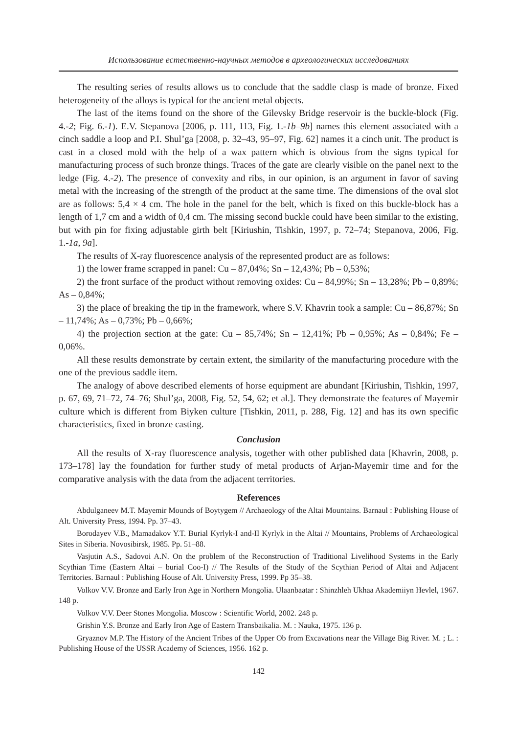Использование естественно-научных методов в археологических исследованиях
The resulting series of results allows us to conclude that the saddle clasp is made of bronze. Fixed heterogeneity of the alloys is typical for the ancient metal objects.
The last of the items found on the shore of the Gilevsky Bridge reservoir is the buckle-block (Fig. 4.-2; Fig. 6.-1). E.V. Stepanova [2006, p. 111, 113, Fig. 1.-1b–9b] names this element associated with a cinch saddle a loop and P.I. Shul’ga [2008, p. 32–43, 95–97, Fig. 62] names it a cinch unit. The product is cast in a closed mold with the help of a wax pattern which is obvious from the signs typical for manufacturing process of such bronze things. Traces of the gate are clearly visible on the panel next to the ledge (Fig. 4.-2). The presence of convexity and ribs, in our opinion, is an argument in favor of saving metal with the increasing of the strength of the product at the same time. The dimensions of the oval slot are as follows: 5,4 × 4 cm. The hole in the panel for the belt, which is fixed on this buckle-block has a length of 1,7 cm and a width of 0,4 cm. The missing second buckle could have been similar to the existing, but with pin for fixing adjustable girth belt [Kiriushin, Tishkin, 1997, p. 72–74; Stepanova, 2006, Fig. 1.-1a, 9a].
The results of X-ray fluorescence analysis of the represented product are as follows:
1) the lower frame scrapped in panel: Cu – 87,04%; Sn – 12,43%; Pb – 0,53%;
2) the front surface of the product without removing oxides: Cu – 84,99%; Sn – 13,28%; Pb – 0,89%; As – 0,84%;
3) the place of breaking the tip in the framework, where S.V. Khavrin took a sample: Cu – 86,87%; Sn – 11,74%; As – 0,73%; Pb – 0,66%;
4) the projection section at the gate: Cu – 85,74%; Sn – 12,41%; Pb – 0,95%; As – 0,84%; Fe – 0,06%.
All these results demonstrate by certain extent, the similarity of the manufacturing procedure with the one of the previous saddle item.
The analogy of above described elements of horse equipment are abundant [Kiriushin, Tishkin, 1997, p. 67, 69, 71–72, 74–76; Shul’ga, 2008, Fig. 52, 54, 62; et al.]. They demonstrate the features of Mayemir culture which is different from Biyken culture [Tishkin, 2011, p. 288, Fig. 12] and has its own specific characteristics, fixed in bronze casting.
Conclusion
All the results of X-ray fluorescence analysis, together with other published data [Khavrin, 2008, p. 173–178] lay the foundation for further study of metal products of Arjan-Mayemir time and for the comparative analysis with the data from the adjacent territories.
References
Abdulganeev M.T. Mayemir Mounds of Boytygem // Archaeology of the Altai Mountains. Barnaul : Publishing House of Alt. University Press, 1994. Pp. 37–43.
Borodayev V.B., Mamadakov Y.T. Burial Kyrlyk-I and-II Kyrlyk in the Altai // Mountains, Problems of Archaeological Sites in Siberia. Novosibirsk, 1985. Pp. 51–88.
Vasjutin A.S., Sadovoi A.N. On the problem of the Reconstruction of Traditional Livelihood Systems in the Early Scythian Time (Eastern Altai – burial Coo-I) // The Results of the Study of the Scythian Period of Altai and Adjacent Territories. Barnaul : Publishing House of Alt. University Press, 1999. Pp 35–38.
Volkov V.V. Bronze and Early Iron Age in Northern Mongolia. Ulaanbaatar : Shinzhleh Ukhaa Akademiiyn Hevlel, 1967. 148 p.
Volkov V.V. Deer Stones Mongolia. Moscow : Scientific World, 2002. 248 p.
Grishin Y.S. Bronze and Early Iron Age of Eastern Transbaikalia. M. : Nauka, 1975. 136 p.
Gryaznov M.P. The History of the Ancient Tribes of the Upper Ob from Excavations near the Village Big River. M. ; L. : Publishing House of the USSR Academy of Sciences, 1956. 162 p.
142